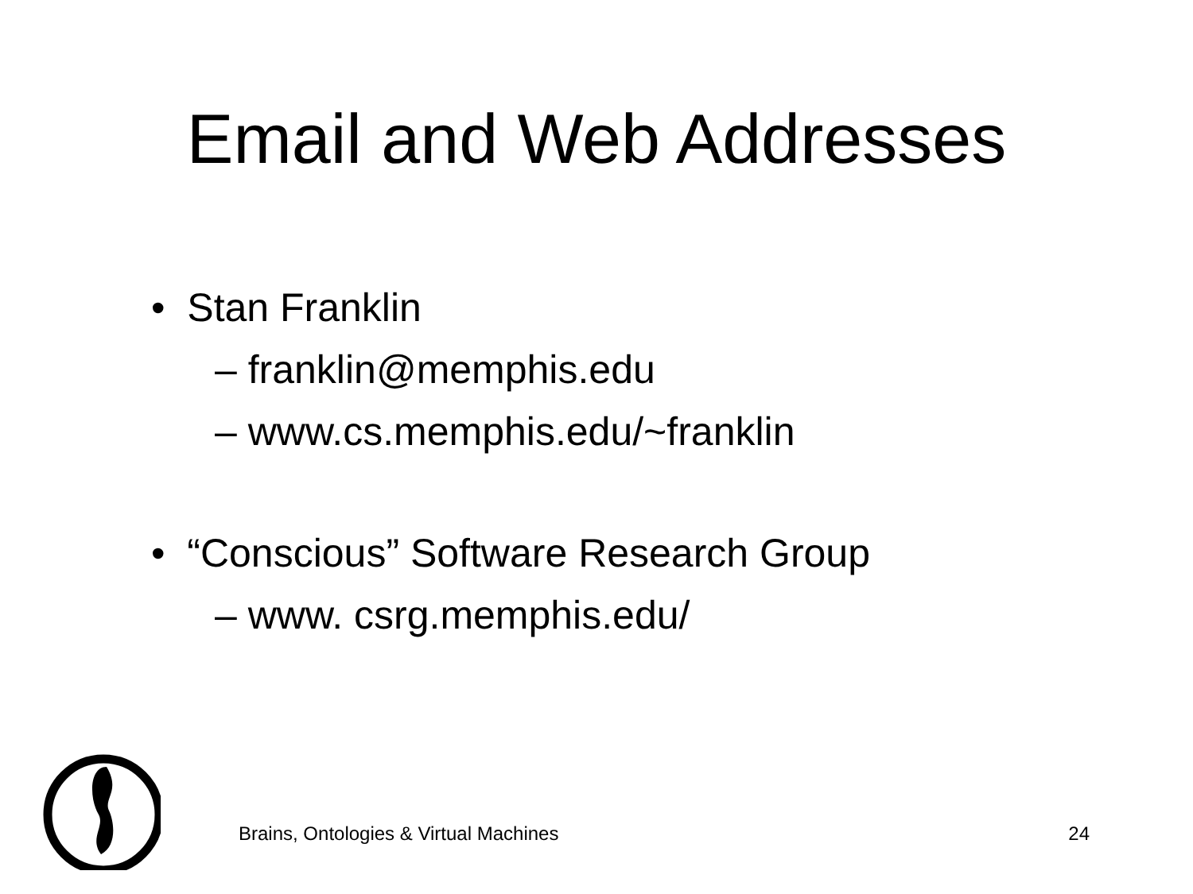Email and Web Addresses
• Stan Franklin
– franklin@memphis.edu
– www.cs.memphis.edu/~franklin
• “Conscious” Software Research Group
– www. csrg.memphis.edu/
Brains, Ontologies & Virtual Machines 24